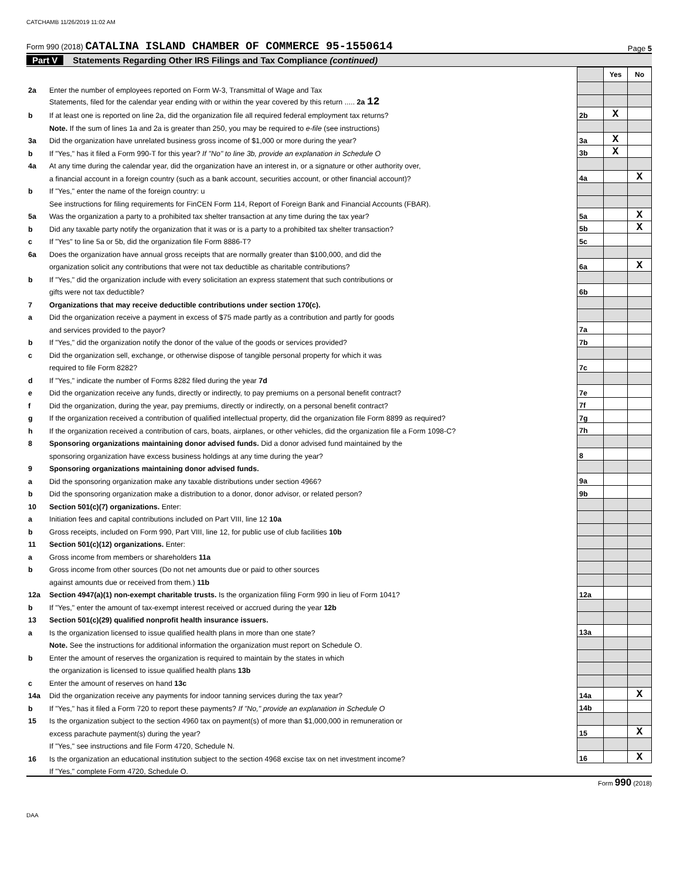CATCHAMB 11/26/2019 11:02 AM
Form 990 (2018) CATALINA ISLAND CHAMBER OF COMMERCE 95-1550614
Page 5
Part V Statements Regarding Other IRS Filings and Tax Compliance (continued)
| | | | Yes | No |
| 2a | Enter the number of employees reported on Form W-3, Transmittal of Wage and Tax | | | |
| | Statements, filed for the calendar year ending with or within the year covered by this return ..... 2a 12 | | | |
| b | If at least one is reported on line 2a, did the organization file all required federal employment tax returns? | 2b | X | |
| | Note. If the sum of lines 1a and 2a is greater than 250, you may be required to e-file (see instructions) | | | |
| 3a | Did the organization have unrelated business gross income of $1,000 or more during the year? | 3a | X | |
| b | If "Yes," has it filed a Form 990-T for this year? If "No" to line 3b, provide an explanation in Schedule O | 3b | X | |
| 4a | At any time during the calendar year, did the organization have an interest in, or a signature or other authority over, | | | |
| | a financial account in a foreign country (such as a bank account, securities account, or other financial account)? | 4a | | X |
| b | If "Yes," enter the name of the foreign country: u | | | |
| | See instructions for filing requirements for FinCEN Form 114, Report of Foreign Bank and Financial Accounts (FBAR). | | | |
| 5a | Was the organization a party to a prohibited tax shelter transaction at any time during the tax year? | 5a | | X |
| b | Did any taxable party notify the organization that it was or is a party to a prohibited tax shelter transaction? | 5b | | X |
| c | If "Yes" to line 5a or 5b, did the organization file Form 8886-T? | 5c | | |
| 6a | Does the organization have annual gross receipts that are normally greater than $100,000, and did the | | | |
| | organization solicit any contributions that were not tax deductible as charitable contributions? | 6a | | X |
| b | If "Yes," did the organization include with every solicitation an express statement that such contributions or | | | |
| | gifts were not tax deductible? | 6b | | |
| 7 | Organizations that may receive deductible contributions under section 170(c). | | | |
| a | Did the organization receive a payment in excess of $75 made partly as a contribution and partly for goods | | | |
| | and services provided to the payor? | 7a | | |
| b | If "Yes," did the organization notify the donor of the value of the goods or services provided? | 7b | | |
| c | Did the organization sell, exchange, or otherwise dispose of tangible personal property for which it was | | | |
| | required to file Form 8282? | 7c | | |
| d | If "Yes," indicate the number of Forms 8282 filed during the year 7d | | | |
| e | Did the organization receive any funds, directly or indirectly, to pay premiums on a personal benefit contract? | 7e | | |
| f | Did the organization, during the year, pay premiums, directly or indirectly, on a personal benefit contract? | 7f | | |
| g | If the organization received a contribution of qualified intellectual property, did the organization file Form 8899 as required? | 7g | | |
| h | If the organization received a contribution of cars, boats, airplanes, or other vehicles, did the organization file a Form 1098-C? | 7h | | |
| 8 | Sponsoring organizations maintaining donor advised funds. Did a donor advised fund maintained by the | | | |
| | sponsoring organization have excess business holdings at any time during the year? | 8 | | |
| 9 | Sponsoring organizations maintaining donor advised funds. | | | |
| a | Did the sponsoring organization make any taxable distributions under section 4966? | 9a | | |
| b | Did the sponsoring organization make a distribution to a donor, donor advisor, or related person? | 9b | | |
| 10 | Section 501(c)(7) organizations. Enter: | | | |
| a | Initiation fees and capital contributions included on Part VIII, line 12 10a | | | |
| b | Gross receipts, included on Form 990, Part VIII, line 12, for public use of club facilities 10b | | | |
| 11 | Section 501(c)(12) organizations. Enter: | | | |
| a | Gross income from members or shareholders 11a | | | |
| b | Gross income from other sources (Do not net amounts due or paid to other sources | | | |
| | against amounts due or received from them.) 11b | | | |
| 12a | Section 4947(a)(1) non-exempt charitable trusts. Is the organization filing Form 990 in lieu of Form 1041? | 12a | | |
| b | If "Yes," enter the amount of tax-exempt interest received or accrued during the year 12b | | | |
| 13 | Section 501(c)(29) qualified nonprofit health insurance issuers. | | | |
| a | Is the organization licensed to issue qualified health plans in more than one state? | 13a | | |
| | Note. See the instructions for additional information the organization must report on Schedule O. | | | |
| b | Enter the amount of reserves the organization is required to maintain by the states in which | | | |
| | the organization is licensed to issue qualified health plans 13b | | | |
| c | Enter the amount of reserves on hand 13c | | | |
| 14a | Did the organization receive any payments for indoor tanning services during the tax year? | 14a | | X |
| b | If "Yes," has it filed a Form 720 to report these payments? If "No," provide an explanation in Schedule O | 14b | | |
| 15 | Is the organization subject to the section 4960 tax on payment(s) of more than $1,000,000 in remuneration or | | | |
| | excess parachute payment(s) during the year? | 15 | | X |
| | If "Yes," see instructions and file Form 4720, Schedule N. | | | |
| 16 | Is the organization an educational institution subject to the section 4968 excise tax on net investment income? | 16 | | X |
| | If "Yes," complete Form 4720, Schedule O. | | | |
Form 990 (2018)
DAA